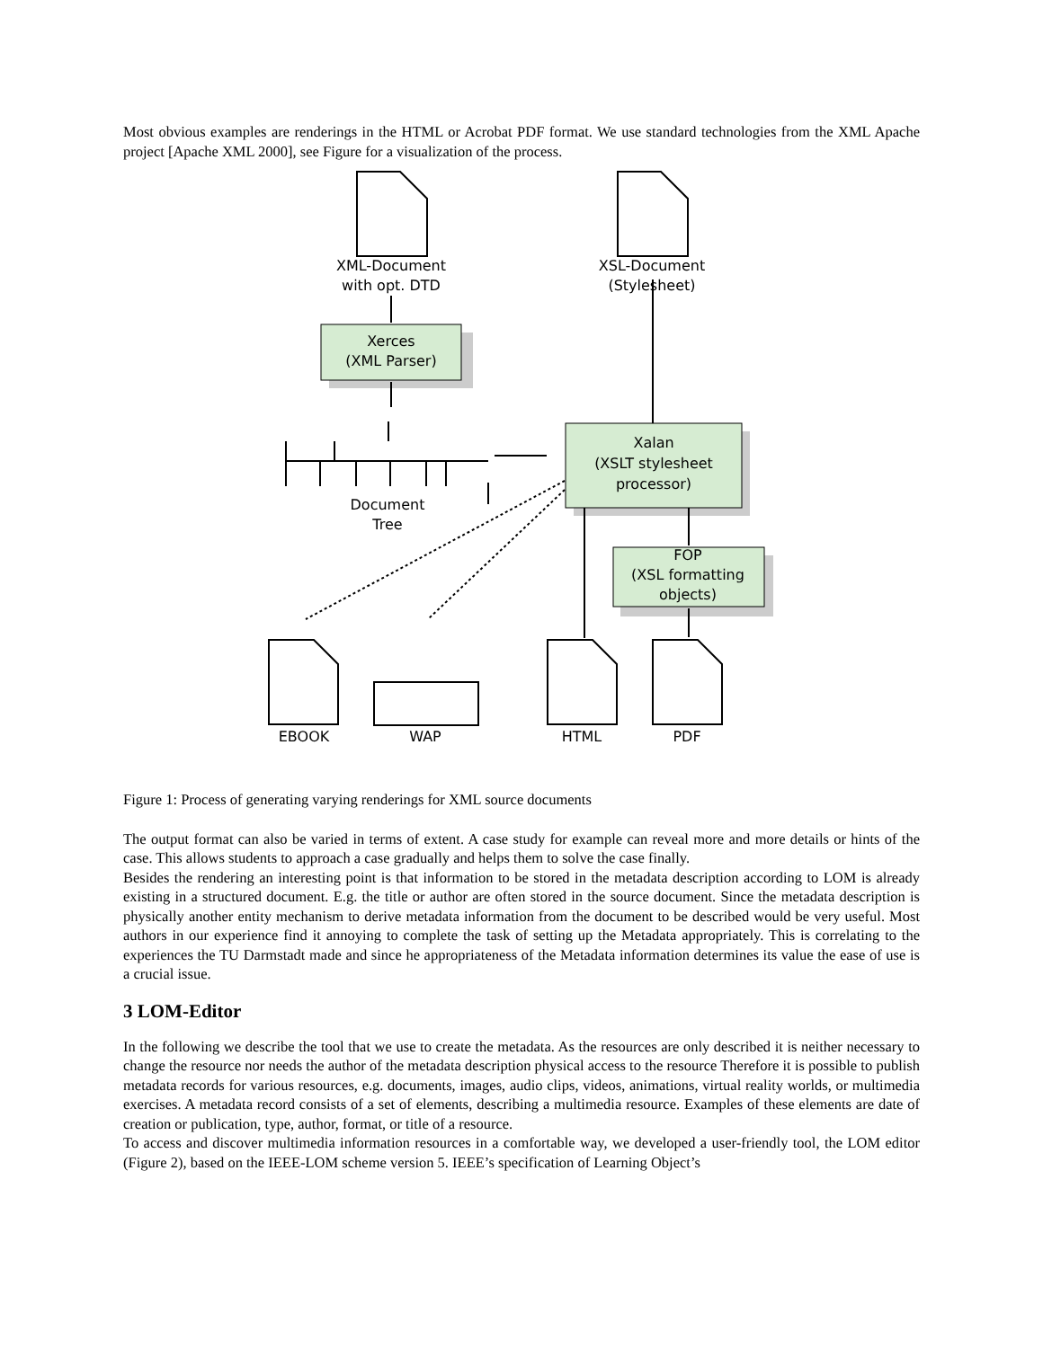Most obvious examples are renderings in the HTML or Acrobat PDF format. We use standard technologies from the XML Apache project [Apache XML 2000], see Figure for a visualization of the process.
XML-Document
with opt. DTD
XSL-Document
(Stylesheet)
Xerces
(XML Parser)
Xalan
(XSLT stylesheet
processor)
FOP
(XSL formatting
objects)
Document
Tree
EBOOK
WAP
HTML
PDF
Figure 1: Process of generating varying renderings for XML source documents
The output format can also be varied in terms of extent. A case study for example can reveal more and more details or hints of the case. This allows students to approach a case gradually and helps them to solve the case finally.
Besides the rendering an interesting point is that information to be stored in the metadata description according to LOM is already existing in a structured document. E.g. the title or author are often stored in the source document. Since the metadata description is physically another entity mechanism to derive metadata information from the document to be described would be very useful. Most authors in our experience find it annoying to complete the task of setting up the Metadata appropriately. This is correlating to the experiences the TU Darmstadt made and since he appropriateness of the Metadata information determines its value the ease of use is a crucial issue.
3 LOM-Editor
In the following we describe the tool that we use to create the metadata. As the resources are only described it is neither necessary to change the resource nor needs the author of the metadata description physical access to the resource Therefore it is possible to publish metadata records for various resources, e.g. documents, images, audio clips, videos, animations, virtual reality worlds, or multimedia exercises. A metadata record consists of a set of elements, describing a multimedia resource. Examples of these elements are date of creation or publication, type, author, format, or title of a resource.
To access and discover multimedia information resources in a comfortable way, we developed a user-friendly tool, the LOM editor (Figure 2), based on the IEEE-LOM scheme version 5. IEEE’s specification of Learning Object’s